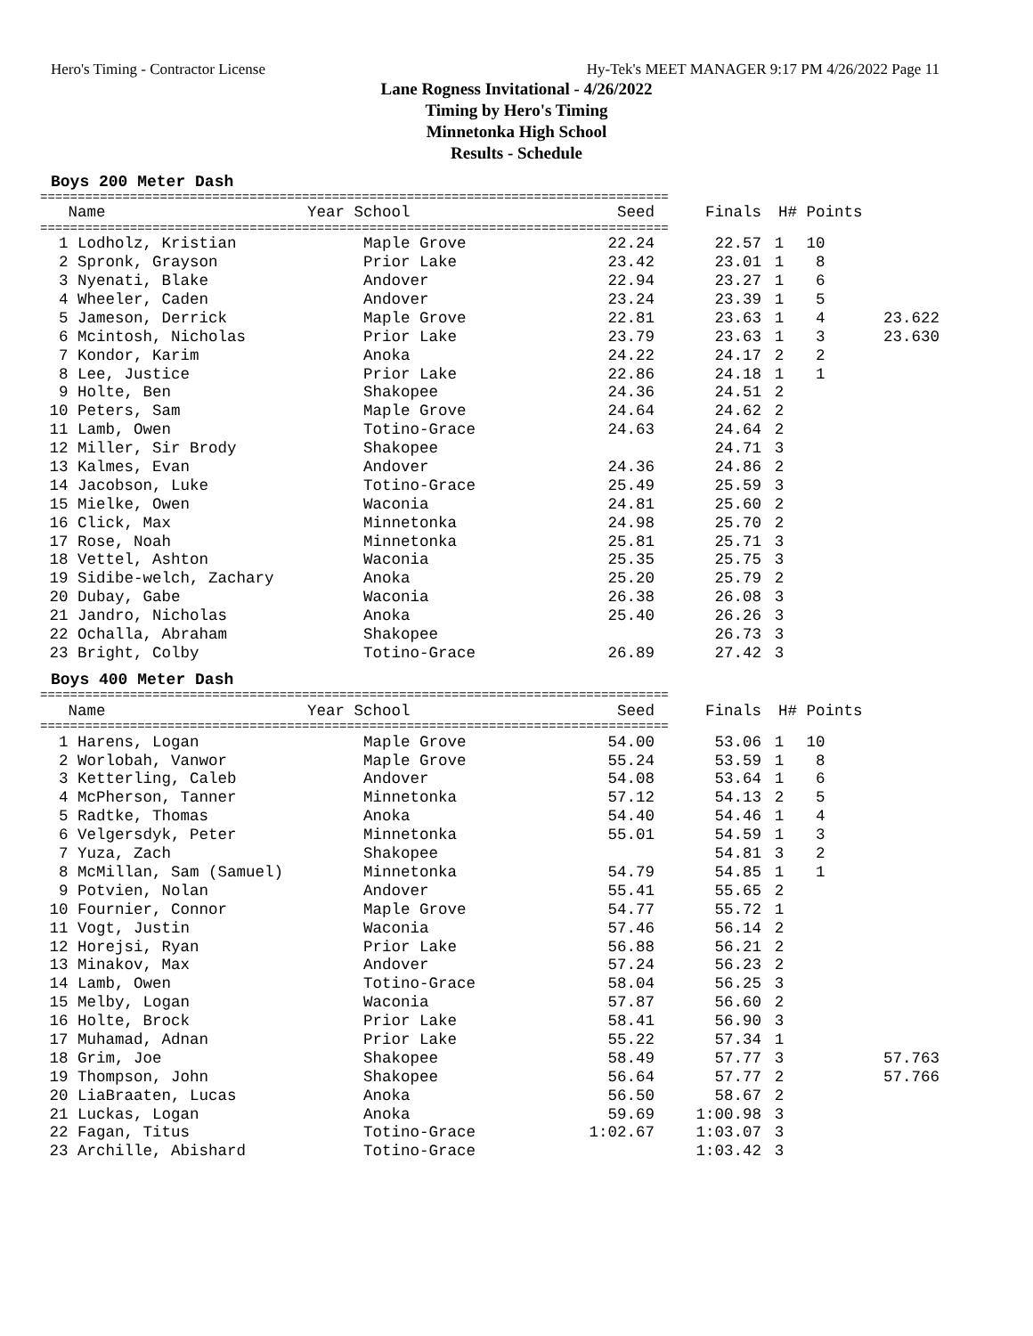Hero's Timing - Contractor License Hy-Tek's MEET MANAGER 9:17 PM 4/26/2022 Page 11
Lane Rogness Invitational - 4/26/2022
Timing by Hero's Timing
Minnetonka High School
Results - Schedule
Boys 200 Meter Dash
====================================================================================
| Name | Year School | Seed | Finals | H# | Points | |
| --- | --- | --- | --- | --- | --- | --- |
====================================================================================
| 1 Lodholz, Kristian | Maple Grove | 22.24 | 22.57 | 1 | 10 | |
| 2 Spronk, Grayson | Prior Lake | 23.42 | 23.01 | 1 | 8 | |
| 3 Nyenati, Blake | Andover | 22.94 | 23.27 | 1 | 6 | |
| 4 Wheeler, Caden | Andover | 23.24 | 23.39 | 1 | 5 | |
| 5 Jameson, Derrick | Maple Grove | 22.81 | 23.63 | 1 | 4 | 23.622 |
| 6 Mcintosh, Nicholas | Prior Lake | 23.79 | 23.63 | 1 | 3 | 23.630 |
| 7 Kondor, Karim | Anoka | 24.22 | 24.17 | 2 | 2 | |
| 8 Lee, Justice | Prior Lake | 22.86 | 24.18 | 1 | 1 | |
| 9 Holte, Ben | Shakopee | 24.36 | 24.51 | 2 | | |
| 10 Peters, Sam | Maple Grove | 24.64 | 24.62 | 2 | | |
| 11 Lamb, Owen | Totino-Grace | 24.63 | 24.64 | 2 | | |
| 12 Miller, Sir Brody | Shakopee | | 24.71 | 3 | | |
| 13 Kalmes, Evan | Andover | 24.36 | 24.86 | 2 | | |
| 14 Jacobson, Luke | Totino-Grace | 25.49 | 25.59 | 3 | | |
| 15 Mielke, Owen | Waconia | 24.81 | 25.60 | 2 | | |
| 16 Click, Max | Minnetonka | 24.98 | 25.70 | 2 | | |
| 17 Rose, Noah | Minnetonka | 25.81 | 25.71 | 3 | | |
| 18 Vettel, Ashton | Waconia | 25.35 | 25.75 | 3 | | |
| 19 Sidibe-welch, Zachary | Anoka | 25.20 | 25.79 | 2 | | |
| 20 Dubay, Gabe | Waconia | 26.38 | 26.08 | 3 | | |
| 21 Jandro, Nicholas | Anoka | 25.40 | 26.26 | 3 | | |
| 22 Ochalla, Abraham | Shakopee | | 26.73 | 3 | | |
| 23 Bright, Colby | Totino-Grace | 26.89 | 27.42 | 3 | | |
Boys 400 Meter Dash
====================================================================================
| Name | Year School | Seed | Finals | H# | Points | |
| --- | --- | --- | --- | --- | --- | --- |
====================================================================================
| 1 Harens, Logan | Maple Grove | 54.00 | 53.06 | 1 | 10 | |
| 2 Worlobah, Vanwor | Maple Grove | 55.24 | 53.59 | 1 | 8 | |
| 3 Ketterling, Caleb | Andover | 54.08 | 53.64 | 1 | 6 | |
| 4 McPherson, Tanner | Minnetonka | 57.12 | 54.13 | 2 | 5 | |
| 5 Radtke, Thomas | Anoka | 54.40 | 54.46 | 1 | 4 | |
| 6 Velgersdyk, Peter | Minnetonka | 55.01 | 54.59 | 1 | 3 | |
| 7 Yuza, Zach | Shakopee | | 54.81 | 3 | 2 | |
| 8 McMillan, Sam (Samuel) | Minnetonka | 54.79 | 54.85 | 1 | 1 | |
| 9 Potvien, Nolan | Andover | 55.41 | 55.65 | 2 | | |
| 10 Fournier, Connor | Maple Grove | 54.77 | 55.72 | 1 | | |
| 11 Vogt, Justin | Waconia | 57.46 | 56.14 | 2 | | |
| 12 Horejsi, Ryan | Prior Lake | 56.88 | 56.21 | 2 | | |
| 13 Minakov, Max | Andover | 57.24 | 56.23 | 2 | | |
| 14 Lamb, Owen | Totino-Grace | 58.04 | 56.25 | 3 | | |
| 15 Melby, Logan | Waconia | 57.87 | 56.60 | 2 | | |
| 16 Holte, Brock | Prior Lake | 58.41 | 56.90 | 3 | | |
| 17 Muhamad, Adnan | Prior Lake | 55.22 | 57.34 | 1 | | |
| 18 Grim, Joe | Shakopee | 58.49 | 57.77 | 3 | | 57.763 |
| 19 Thompson, John | Shakopee | 56.64 | 57.77 | 2 | | 57.766 |
| 20 LiaBraaten, Lucas | Anoka | 56.50 | 58.67 | 2 | | |
| 21 Luckas, Logan | Anoka | 59.69 | 1:00.98 | 3 | | |
| 22 Fagan, Titus | Totino-Grace | 1:02.67 | 1:03.07 | 3 | | |
| 23 Archille, Abishard | Totino-Grace | | 1:03.42 | 3 | | |